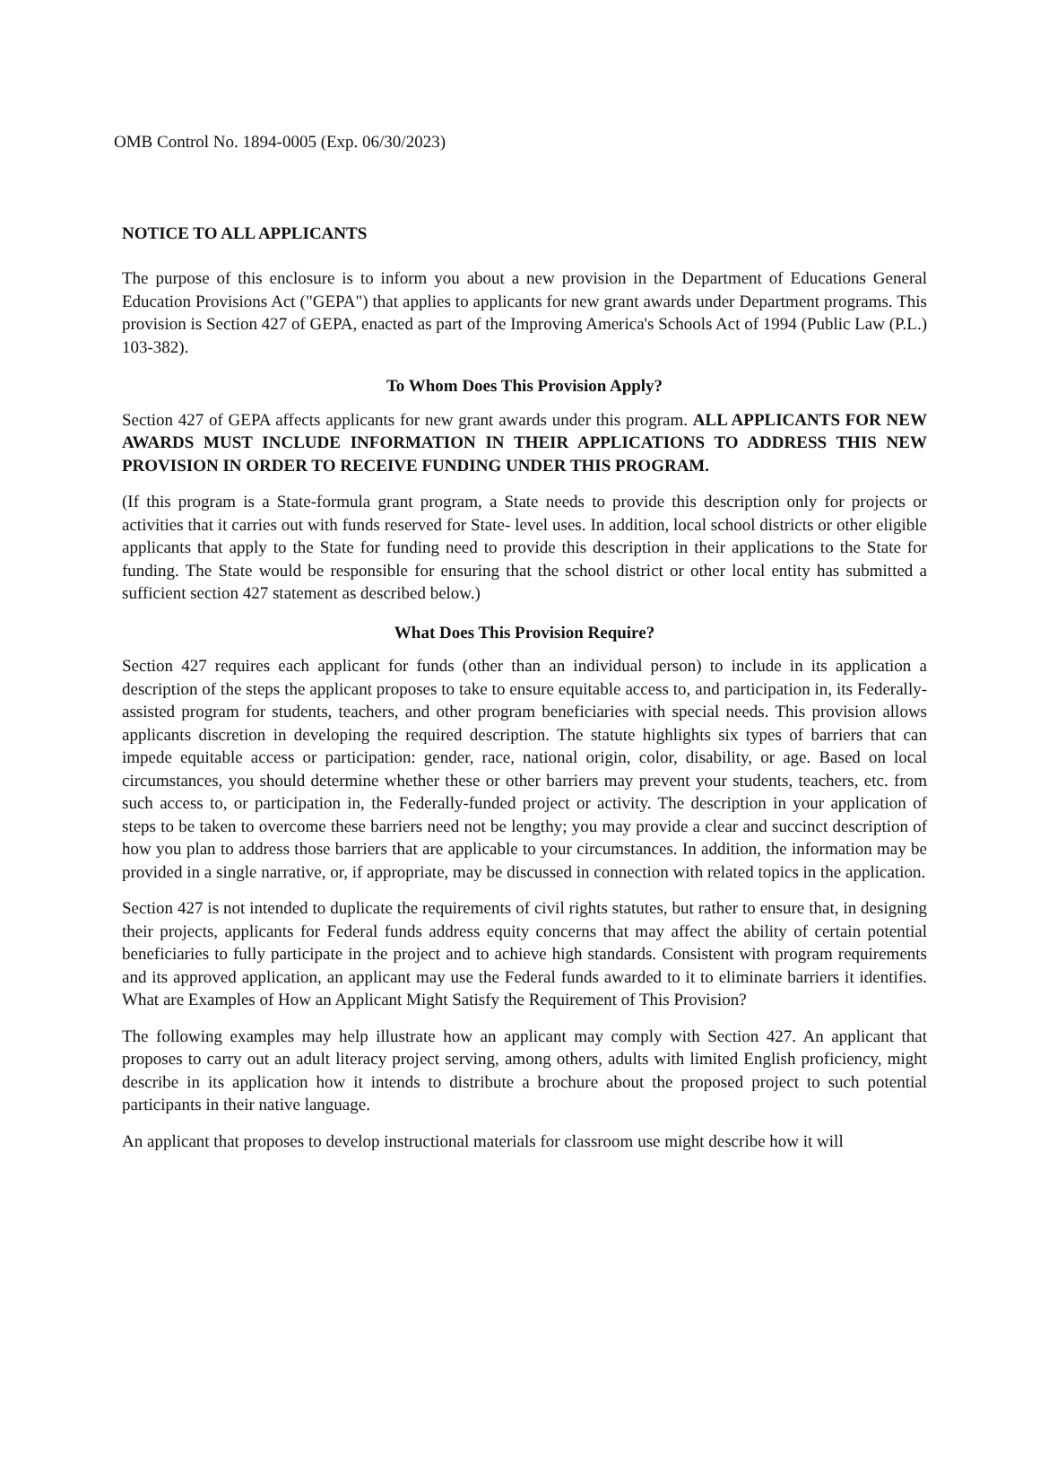OMB Control No. 1894-0005 (Exp. 06/30/2023)
NOTICE TO ALL APPLICANTS
The purpose of this enclosure is to inform you about a new provision in the Department of Educations General Education Provisions Act ("GEPA") that applies to applicants for new grant awards under Department programs. This provision is Section 427 of GEPA, enacted as part of the Improving America's Schools Act of 1994 (Public Law (P.L.) 103-382).
To Whom Does This Provision Apply?
Section 427 of GEPA affects applicants for new grant awards under this program. ALL APPLICANTS FOR NEW AWARDS MUST INCLUDE INFORMATION IN THEIR APPLICATIONS TO ADDRESS THIS NEW PROVISION IN ORDER TO RECEIVE FUNDING UNDER THIS PROGRAM.
(If this program is a State-formula grant program, a State needs to provide this description only for projects or activities that it carries out with funds reserved for State- level uses. In addition, local school districts or other eligible applicants that apply to the State for funding need to provide this description in their applications to the State for funding. The State would be responsible for ensuring that the school district or other local entity has submitted a sufficient section 427 statement as described below.)
What Does This Provision Require?
Section 427 requires each applicant for funds (other than an individual person) to include in its application a description of the steps the applicant proposes to take to ensure equitable access to, and participation in, its Federally- assisted program for students, teachers, and other program beneficiaries with special needs. This provision allows applicants discretion in developing the required description. The statute highlights six types of barriers that can impede equitable access or participation: gender, race, national origin, color, disability, or age. Based on local circumstances, you should determine whether these or other barriers may prevent your students, teachers, etc. from such access to, or participation in, the Federally-funded project or activity. The description in your application of steps to be taken to overcome these barriers need not be lengthy; you may provide a clear and succinct description of how you plan to address those barriers that are applicable to your circumstances. In addition, the information may be provided in a single narrative, or, if appropriate, may be discussed in connection with related topics in the application.
Section 427 is not intended to duplicate the requirements of civil rights statutes, but rather to ensure that, in designing their projects, applicants for Federal funds address equity concerns that may affect the ability of certain potential beneficiaries to fully participate in the project and to achieve high standards. Consistent with program requirements and its approved application, an applicant may use the Federal funds awarded to it to eliminate barriers it identifies. What are Examples of How an Applicant Might Satisfy the Requirement of This Provision?
The following examples may help illustrate how an applicant may comply with Section 427. An applicant that proposes to carry out an adult literacy project serving, among others, adults with limited English proficiency, might describe in its application how it intends to distribute a brochure about the proposed project to such potential participants in their native language.
An applicant that proposes to develop instructional materials for classroom use might describe how it will